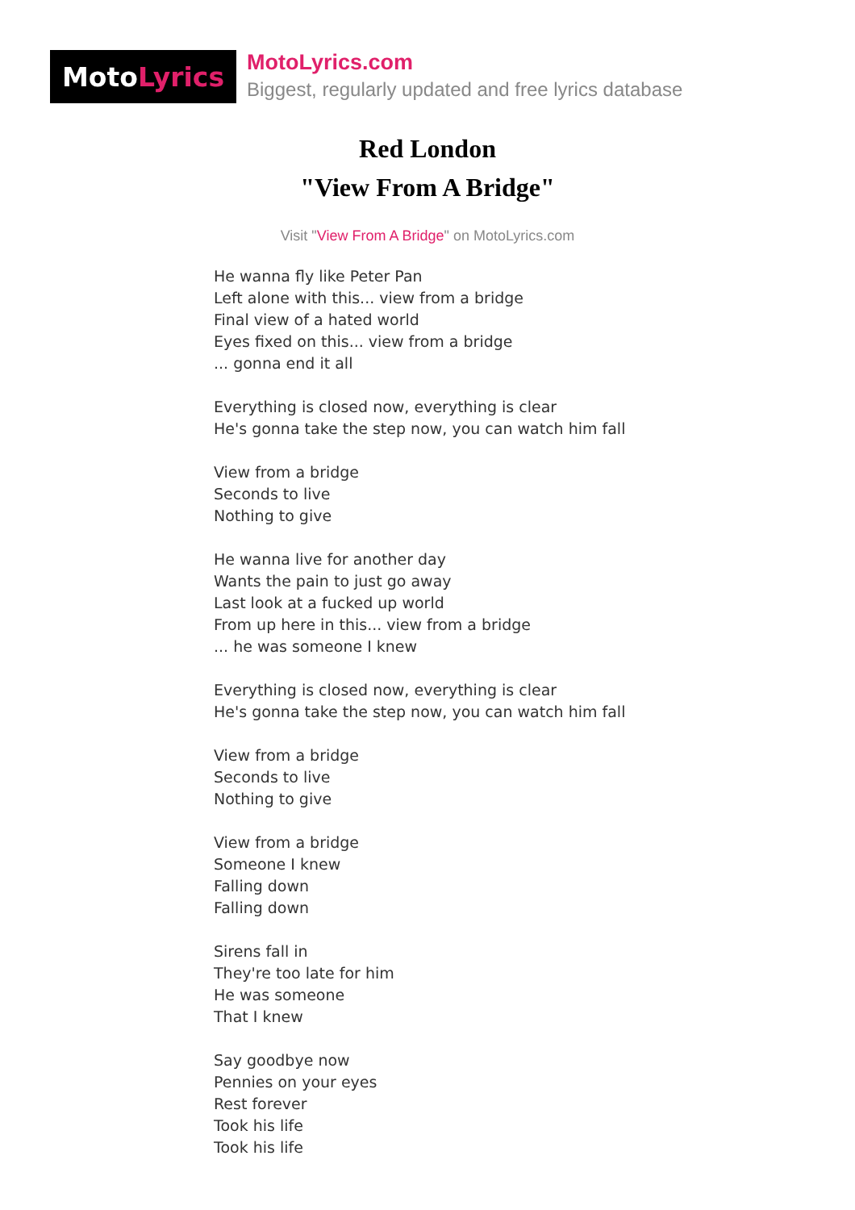Moto Lyrics
MotoLyrics.com
Biggest, regularly updated and free lyrics database
Red London
"View From A Bridge"
Visit "View From A Bridge" on MotoLyrics.com
He wanna fly like Peter Pan
Left alone with this... view from a bridge
Final view of a hated world
Eyes fixed on this... view from a bridge
... gonna end it all
Everything is closed now, everything is clear
He's gonna take the step now, you can watch him fall
View from a bridge
Seconds to live
Nothing to give
He wanna live for another day
Wants the pain to just go away
Last look at a fucked up world
From up here in this... view from a bridge
... he was someone I knew
Everything is closed now, everything is clear
He's gonna take the step now, you can watch him fall
View from a bridge
Seconds to live
Nothing to give
View from a bridge
Someone I knew
Falling down
Falling down
Sirens fall in
They're too late for him
He was someone
That I knew
Say goodbye now
Pennies on your eyes
Rest forever
Took his life
Took his life